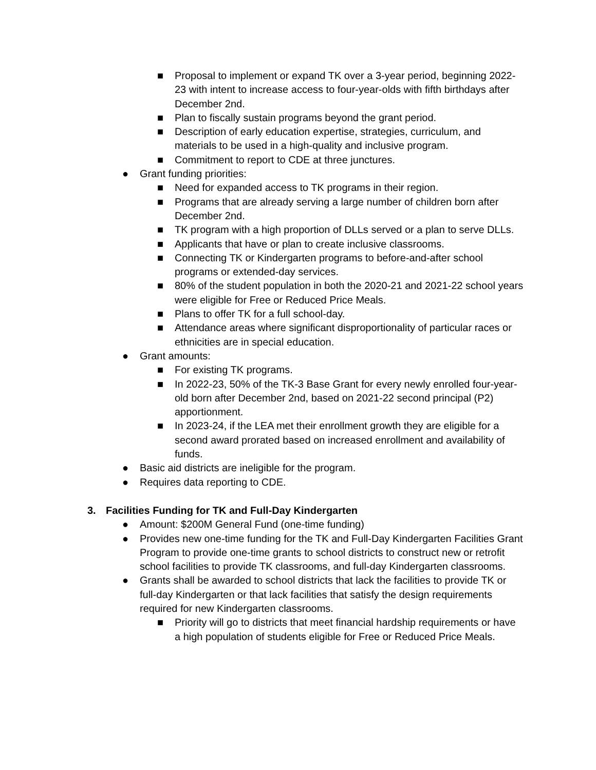■ Proposal to implement or expand TK over a 3-year period, beginning 2022-23 with intent to increase access to four-year-olds with fifth birthdays after December 2nd.
■ Plan to fiscally sustain programs beyond the grant period.
■ Description of early education expertise, strategies, curriculum, and materials to be used in a high-quality and inclusive program.
■ Commitment to report to CDE at three junctures.
● Grant funding priorities:
■ Need for expanded access to TK programs in their region.
■ Programs that are already serving a large number of children born after December 2nd.
■ TK program with a high proportion of DLLs served or a plan to serve DLLs.
■ Applicants that have or plan to create inclusive classrooms.
■ Connecting TK or Kindergarten programs to before-and-after school programs or extended-day services.
■ 80% of the student population in both the 2020-21 and 2021-22 school years were eligible for Free or Reduced Price Meals.
■ Plans to offer TK for a full school-day.
■ Attendance areas where significant disproportionality of particular races or ethnicities are in special education.
● Grant amounts:
■ For existing TK programs.
■ In 2022-23, 50% of the TK-3 Base Grant for every newly enrolled four-year-old born after December 2nd, based on 2021-22 second principal (P2) apportionment.
■ In 2023-24, if the LEA met their enrollment growth they are eligible for a second award prorated based on increased enrollment and availability of funds.
● Basic aid districts are ineligible for the program.
● Requires data reporting to CDE.
3. Facilities Funding for TK and Full-Day Kindergarten
● Amount: $200M General Fund (one-time funding)
● Provides new one-time funding for the TK and Full-Day Kindergarten Facilities Grant Program to provide one-time grants to school districts to construct new or retrofit school facilities to provide TK classrooms, and full-day Kindergarten classrooms.
● Grants shall be awarded to school districts that lack the facilities to provide TK or full-day Kindergarten or that lack facilities that satisfy the design requirements required for new Kindergarten classrooms.
■ Priority will go to districts that meet financial hardship requirements or have a high population of students eligible for Free or Reduced Price Meals.